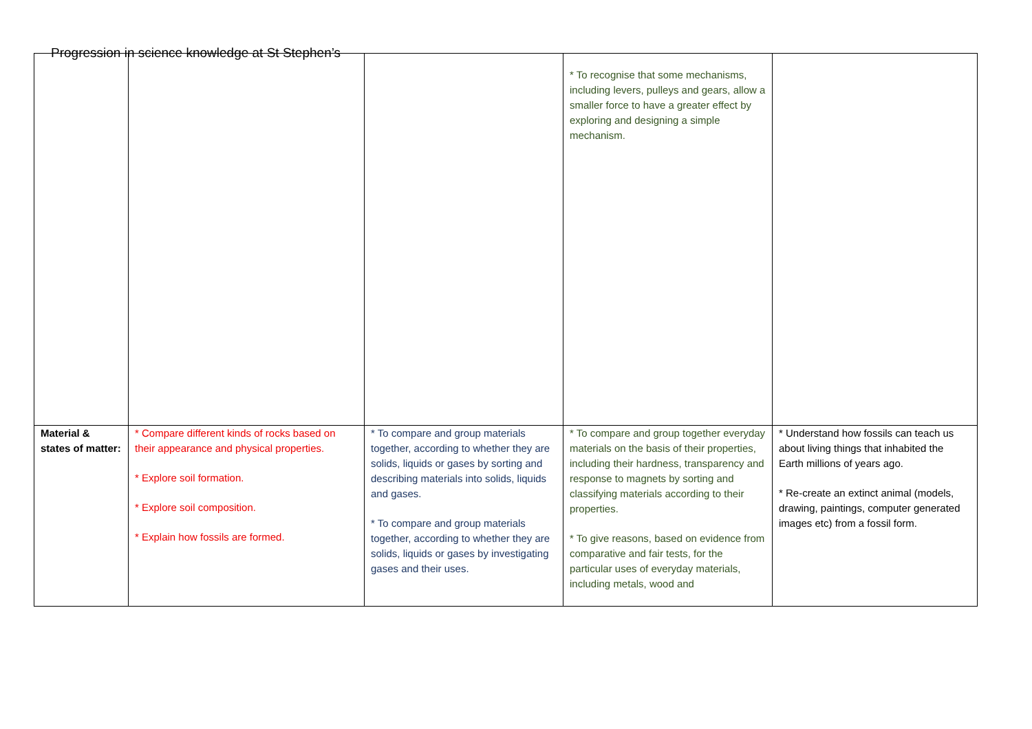Progression in science knowledge at St Stephen’s
| | | | * To recognise that some mechanisms, including levers, pulleys and gears, allow a smaller force to have a greater effect by exploring and designing a simple mechanism. | |
| Material & states of matter: | * Compare different kinds of rocks based on their appearance and physical properties. * Explore soil formation. * Explore soil composition. * Explain how fossils are formed. | * To compare and group materials together, according to whether they are solids, liquids or gases by sorting and describing materials into solids, liquids and gases. * To compare and group materials together, according to whether they are solids, liquids or gases by investigating gases and their uses. | * To compare and group together everyday materials on the basis of their properties, including their hardness, transparency and response to magnets by sorting and classifying materials according to their properties. * To give reasons, based on evidence from comparative and fair tests, for the particular uses of everyday materials, including metals, wood and | * Understand how fossils can teach us about living things that inhabited the Earth millions of years ago. * Re-create an extinct animal (models, drawing, paintings, computer generated images etc) from a fossil form. |